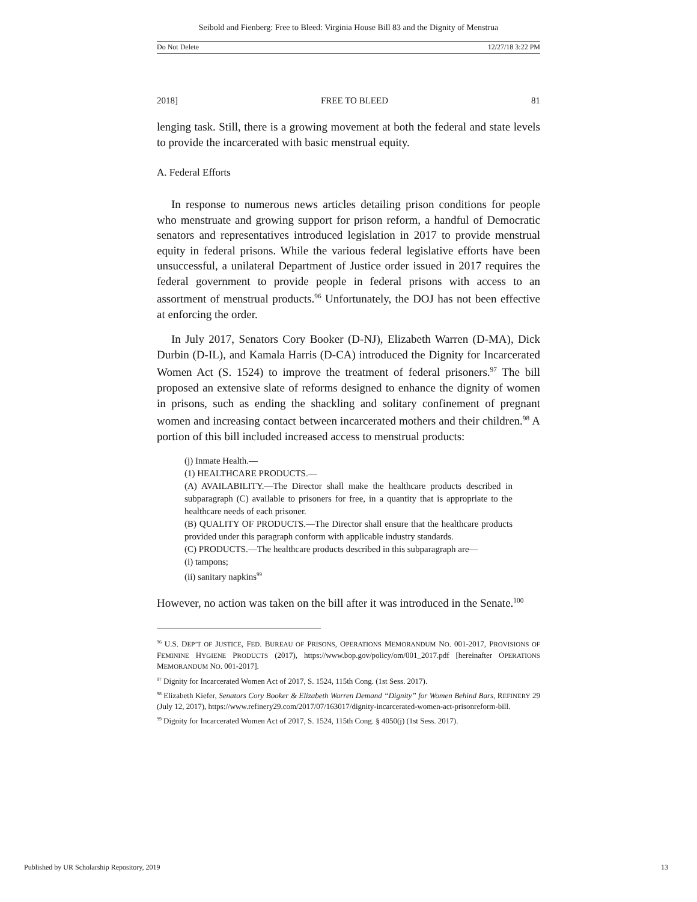Seibold and Fienberg: Free to Bleed: Virginia House Bill 83 and the Dignity of Menstrua
Do Not Delete 12/27/18 3:22 PM
2018] FREE TO BLEED 81
lenging task. Still, there is a growing movement at both the federal and state levels to provide the incarcerated with basic menstrual equity.
A. Federal Efforts
In response to numerous news articles detailing prison conditions for people who menstruate and growing support for prison reform, a handful of Democratic senators and representatives introduced legislation in 2017 to provide menstrual equity in federal prisons. While the various federal legislative efforts have been unsuccessful, a unilateral Department of Justice order issued in 2017 requires the federal government to provide people in federal prisons with access to an assortment of menstrual products.<sup>96</sup> Unfortunately, the DOJ has not been effective at enforcing the order.
In July 2017, Senators Cory Booker (D-NJ), Elizabeth Warren (D-MA), Dick Durbin (D-IL), and Kamala Harris (D-CA) introduced the Dignity for Incarcerated Women Act (S. 1524) to improve the treatment of federal prisoners.<sup>97</sup> The bill proposed an extensive slate of reforms designed to enhance the dignity of women in prisons, such as ending the shackling and solitary confinement of pregnant women and increasing contact between incarcerated mothers and their children.<sup>98</sup> A portion of this bill included increased access to menstrual products:
(j) Inmate Health.—
(1) HEALTHCARE PRODUCTS.—
(A) AVAILABILITY.—The Director shall make the healthcare products described in subparagraph (C) available to prisoners for free, in a quantity that is appropriate to the healthcare needs of each prisoner.
(B) QUALITY OF PRODUCTS.—The Director shall ensure that the healthcare products provided under this paragraph conform with applicable industry standards.
(C) PRODUCTS.—The healthcare products described in this subparagraph are—
(i) tampons;
(ii) sanitary napkins<sup>99</sup>
However, no action was taken on the bill after it was introduced in the Senate.<sup>100</sup>
<sup>96</sup> U.S. DEP’T OF JUSTICE, FED. BUREAU OF PRISONS, OPERATIONS MEMORANDUM NO. 001-2017, PROVISIONS OF FEMININE HYGIENE PRODUCTS (2017), https://www.bop.gov/policy/om/001_2017.pdf [hereinafter OPERATIONS MEMORANDUM NO. 001-2017].
<sup>97</sup> Dignity for Incarcerated Women Act of 2017, S. 1524, 115th Cong. (1st Sess. 2017).
<sup>98</sup> Elizabeth Kiefer, Senators Cory Booker & Elizabeth Warren Demand “Dignity” for Women Behind Bars, REFINERY 29 (July 12, 2017), https://www.refinery29.com/2017/07/163017/dignity-incarcerated-women-act-prisonreform-bill.
<sup>99</sup> Dignity for Incarcerated Women Act of 2017, S. 1524, 115th Cong. § 4050(j) (1st Sess. 2017).
Published by UR Scholarship Repository, 2019 13